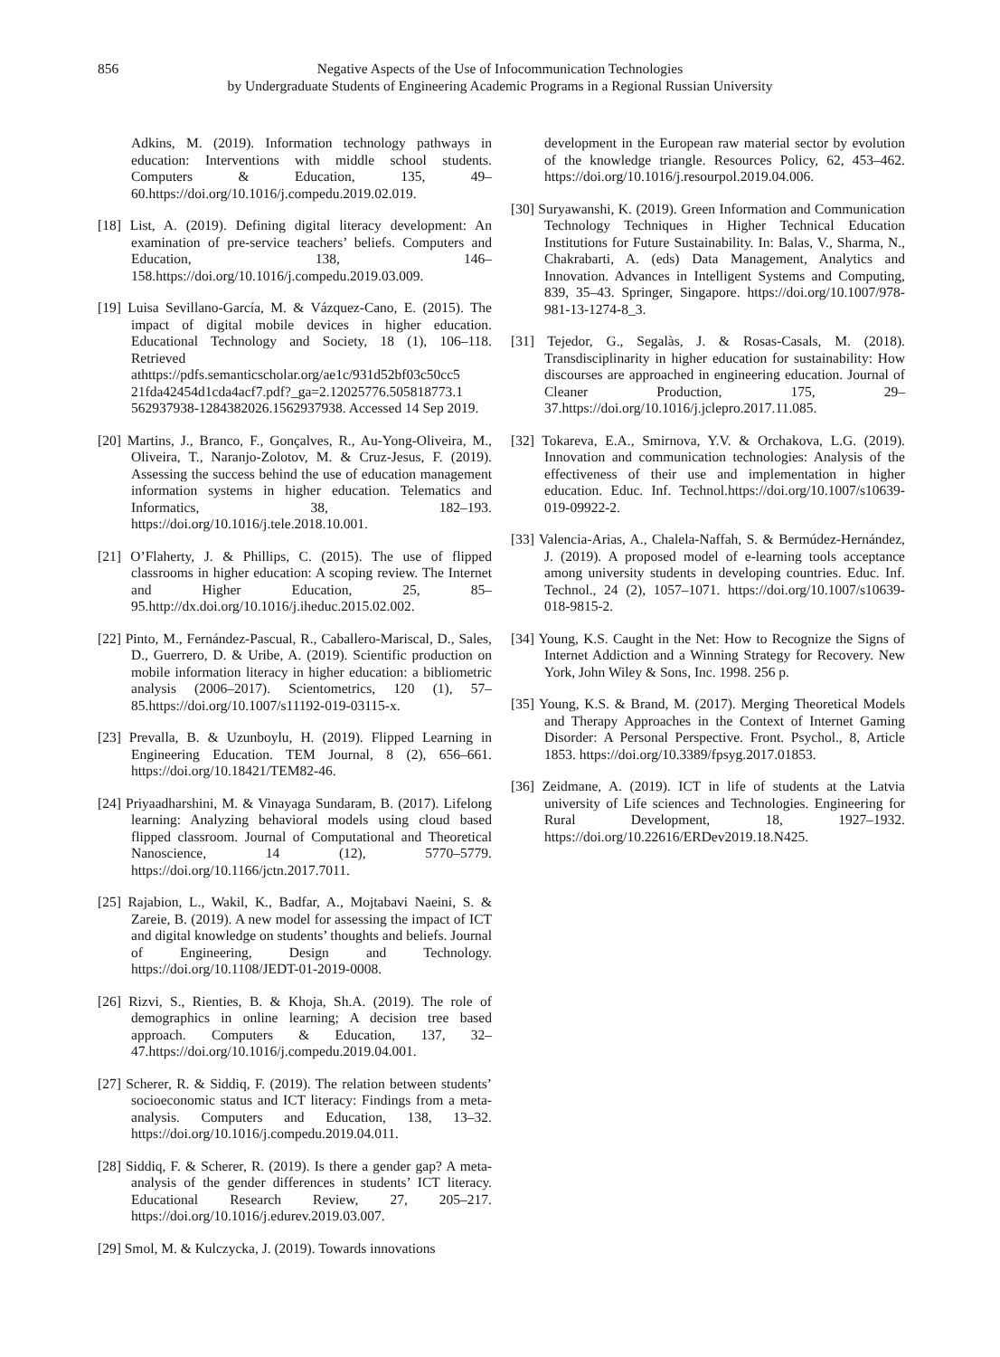856 Negative Aspects of the Use of Infocommunication Technologies
by Undergraduate Students of Engineering Academic Programs in a Regional Russian University
Adkins, M. (2019). Information technology pathways in education: Interventions with middle school students. Computers & Education, 135, 49–60.https://doi.org/10.1016/j.compedu.2019.02.019.
[18] List, A. (2019). Defining digital literacy development: An examination of pre-service teachers’ beliefs. Computers and Education, 138, 146–158.https://doi.org/10.1016/j.compedu.2019.03.009.
[19] Luisa Sevillano-García, M. & Vázquez-Cano, E. (2015). The impact of digital mobile devices in higher education. Educational Technology and Society, 18 (1), 106–118. Retrieved athttps://pdfs.semanticscholar.org/ae1c/931d52bf03c50cc5 21fda42454d1cda4acf7.pdf?_ga=2.12025776.505818773.1 562937938-1284382026.1562937938. Accessed 14 Sep 2019.
[20] Martins, J., Branco, F., Gonçalves, R., Au-Yong-Oliveira, M., Oliveira, T., Naranjo-Zolotov, M. & Cruz-Jesus, F. (2019). Assessing the success behind the use of education management information systems in higher education. Telematics and Informatics, 38, 182–193. https://doi.org/10.1016/j.tele.2018.10.001.
[21] O’Flaherty, J. & Phillips, C. (2015). The use of flipped classrooms in higher education: A scoping review. The Internet and Higher Education, 25, 85–95.http://dx.doi.org/10.1016/j.iheduc.2015.02.002.
[22] Pinto, M., Fernández-Pascual, R., Caballero-Mariscal, D., Sales, D., Guerrero, D. & Uribe, A. (2019). Scientific production on mobile information literacy in higher education: a bibliometric analysis (2006–2017). Scientometrics, 120 (1), 57–85.https://doi.org/10.1007/s11192-019-03115-x.
[23] Prevalla, B. & Uzunboylu, H. (2019). Flipped Learning in Engineering Education. TEM Journal, 8 (2), 656–661. https://doi.org/10.18421/TEM82-46.
[24] Priyaadharshini, M. & Vinayaga Sundaram, B. (2017). Lifelong learning: Analyzing behavioral models using cloud based flipped classroom. Journal of Computational and Theoretical Nanoscience, 14 (12), 5770–5779. https://doi.org/10.1166/jctn.2017.7011.
[25] Rajabion, L., Wakil, K., Badfar, A., Mojtabavi Naeini, S. & Zareie, B. (2019). A new model for assessing the impact of ICT and digital knowledge on students’ thoughts and beliefs. Journal of Engineering, Design and Technology. https://doi.org/10.1108/JEDT-01-2019-0008.
[26] Rizvi, S., Rienties, B. & Khoja, Sh.A. (2019). The role of demographics in online learning; A decision tree based approach. Computers & Education, 137, 32–47.https://doi.org/10.1016/j.compedu.2019.04.001.
[27] Scherer, R. & Siddiq, F. (2019). The relation between students’ socioeconomic status and ICT literacy: Findings from a meta-analysis. Computers and Education, 138, 13–32. https://doi.org/10.1016/j.compedu.2019.04.011.
[28] Siddiq, F. & Scherer, R. (2019). Is there a gender gap? A meta-analysis of the gender differences in students’ ICT literacy. Educational Research Review, 27, 205–217. https://doi.org/10.1016/j.edurev.2019.03.007.
[29] Smol, M. & Kulczycka, J. (2019). Towards innovations
development in the European raw material sector by evolution of the knowledge triangle. Resources Policy, 62, 453–462. https://doi.org/10.1016/j.resourpol.2019.04.006.
[30] Suryawanshi, K. (2019). Green Information and Communication Technology Techniques in Higher Technical Education Institutions for Future Sustainability. In: Balas, V., Sharma, N., Chakrabarti, A. (eds) Data Management, Analytics and Innovation. Advances in Intelligent Systems and Computing, 839, 35–43. Springer, Singapore. https://doi.org/10.1007/978-981-13-1274-8_3.
[31] Tejedor, G., Segalàs, J. & Rosas-Casals, M. (2018). Transdisciplinarity in higher education for sustainability: How discourses are approached in engineering education. Journal of Cleaner Production, 175, 29–37.https://doi.org/10.1016/j.jclepro.2017.11.085.
[32] Tokareva, E.A., Smirnova, Y.V. & Orchakova, L.G. (2019). Innovation and communication technologies: Analysis of the effectiveness of their use and implementation in higher education. Educ. Inf. Technol.https://doi.org/10.1007/s10639-019-09922-2.
[33] Valencia-Arias, A., Chalela-Naffah, S. & Bermúdez-Hernández, J. (2019). A proposed model of e-learning tools acceptance among university students in developing countries. Educ. Inf. Technol., 24 (2), 1057–1071. https://doi.org/10.1007/s10639-018-9815-2.
[34] Young, K.S. Caught in the Net: How to Recognize the Signs of Internet Addiction and a Winning Strategy for Recovery. New York, John Wiley & Sons, Inc. 1998. 256 p.
[35] Young, K.S. & Brand, M. (2017). Merging Theoretical Models and Therapy Approaches in the Context of Internet Gaming Disorder: A Personal Perspective. Front. Psychol., 8, Article 1853. https://doi.org/10.3389/fpsyg.2017.01853.
[36] Zeidmane, A. (2019). ICT in life of students at the Latvia university of Life sciences and Technologies. Engineering for Rural Development, 18, 1927–1932. https://doi.org/10.22616/ERDev2019.18.N425.